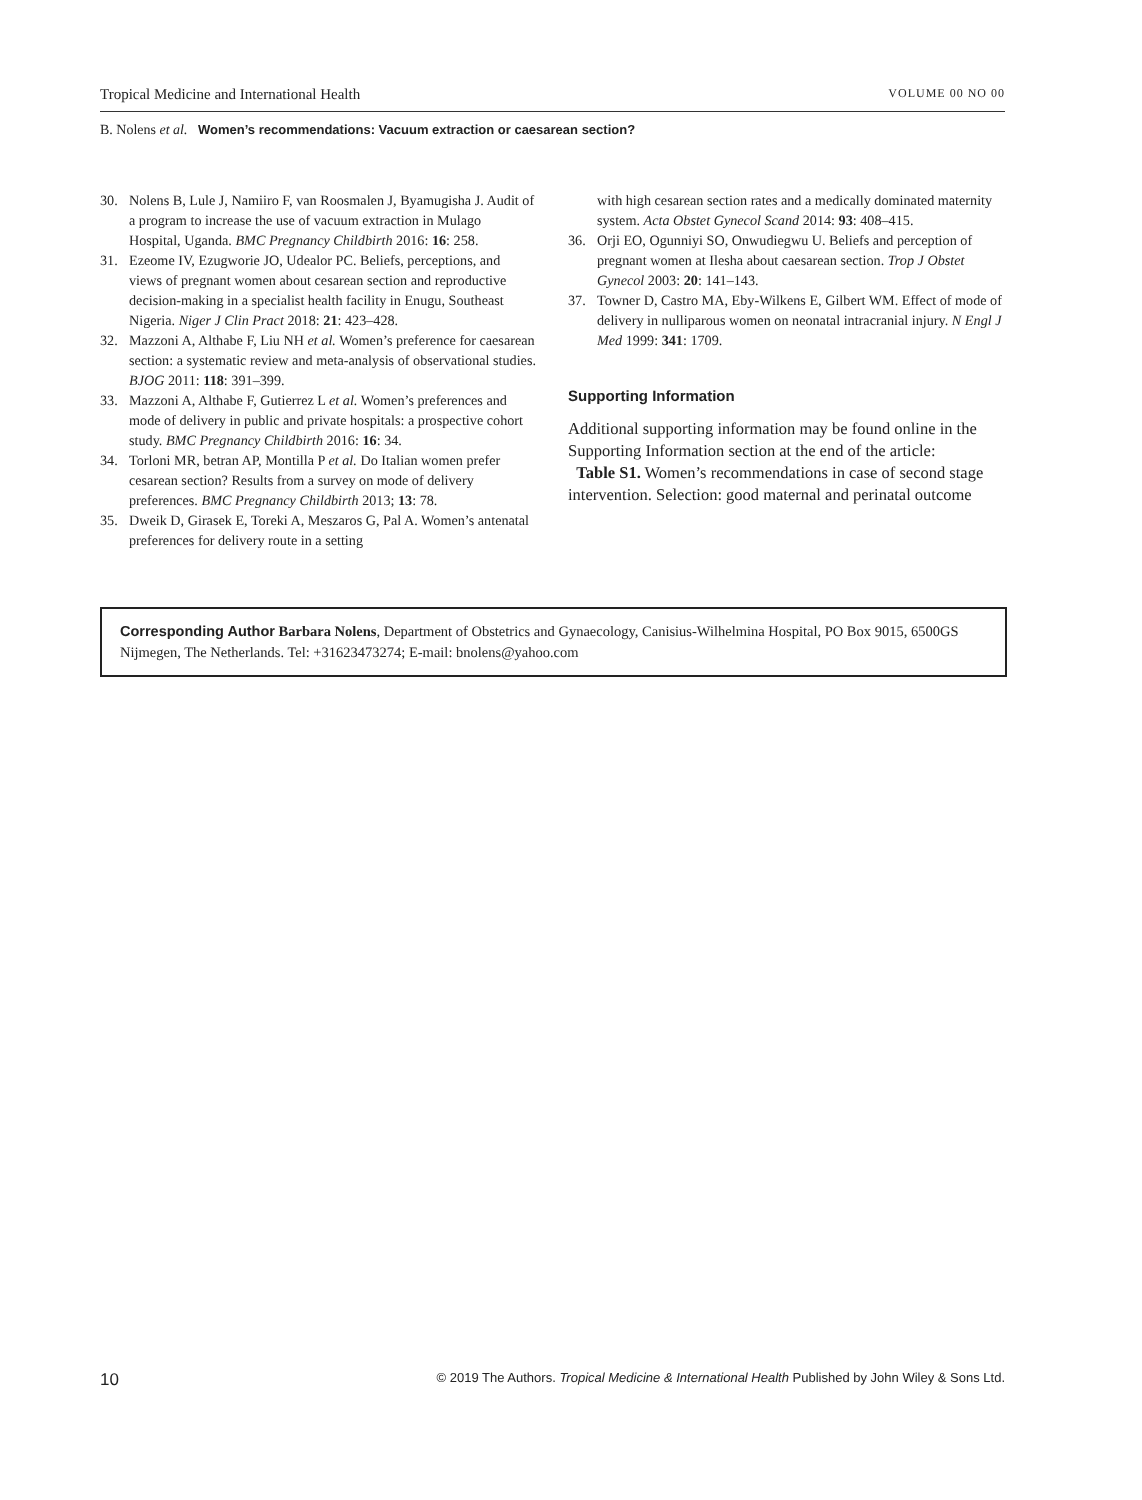Tropical Medicine and International Health VOLUME 00 NO 00
B. Nolens et al. Women’s recommendations: Vacuum extraction or caesarean section?
30. Nolens B, Lule J, Namiiro F, van Roosmalen J, Byamugisha J. Audit of a program to increase the use of vacuum extraction in Mulago Hospital, Uganda. BMC Pregnancy Childbirth 2016: 16: 258.
31. Ezeome IV, Ezugworie JO, Udealor PC. Beliefs, perceptions, and views of pregnant women about cesarean section and reproductive decision-making in a specialist health facility in Enugu, Southeast Nigeria. Niger J Clin Pract 2018: 21: 423–428.
32. Mazzoni A, Althabe F, Liu NH et al. Women’s preference for caesarean section: a systematic review and meta-analysis of observational studies. BJOG 2011: 118: 391–399.
33. Mazzoni A, Althabe F, Gutierrez L et al. Women’s preferences and mode of delivery in public and private hospitals: a prospective cohort study. BMC Pregnancy Childbirth 2016: 16: 34.
34. Torloni MR, betran AP, Montilla P et al. Do Italian women prefer cesarean section? Results from a survey on mode of delivery preferences. BMC Pregnancy Childbirth 2013; 13: 78.
35. Dweik D, Girasek E, Toreki A, Meszaros G, Pal A. Women’s antenatal preferences for delivery route in a setting
with high cesarean section rates and a medically dominated maternity system. Acta Obstet Gynecol Scand 2014: 93: 408–415.
36. Orji EO, Ogunniyi SO, Onwudiegwu U. Beliefs and perception of pregnant women at Ilesha about caesarean section. Trop J Obstet Gynecol 2003: 20: 141–143.
37. Towner D, Castro MA, Eby-Wilkens E, Gilbert WM. Effect of mode of delivery in nulliparous women on neonatal intracranial injury. N Engl J Med 1999: 341: 1709.
Supporting Information
Additional supporting information may be found online in the Supporting Information section at the end of the article:
Table S1. Women’s recommendations in case of second stage intervention. Selection: good maternal and perinatal outcome
Corresponding Author Barbara Nolens, Department of Obstetrics and Gynaecology, Canisius-Wilhelmina Hospital, PO Box 9015, 6500GS Nijmegen, The Netherlands. Tel: +31623473274; E-mail: bnolens@yahoo.com
10 © 2019 The Authors. Tropical Medicine & International Health Published by John Wiley & Sons Ltd.